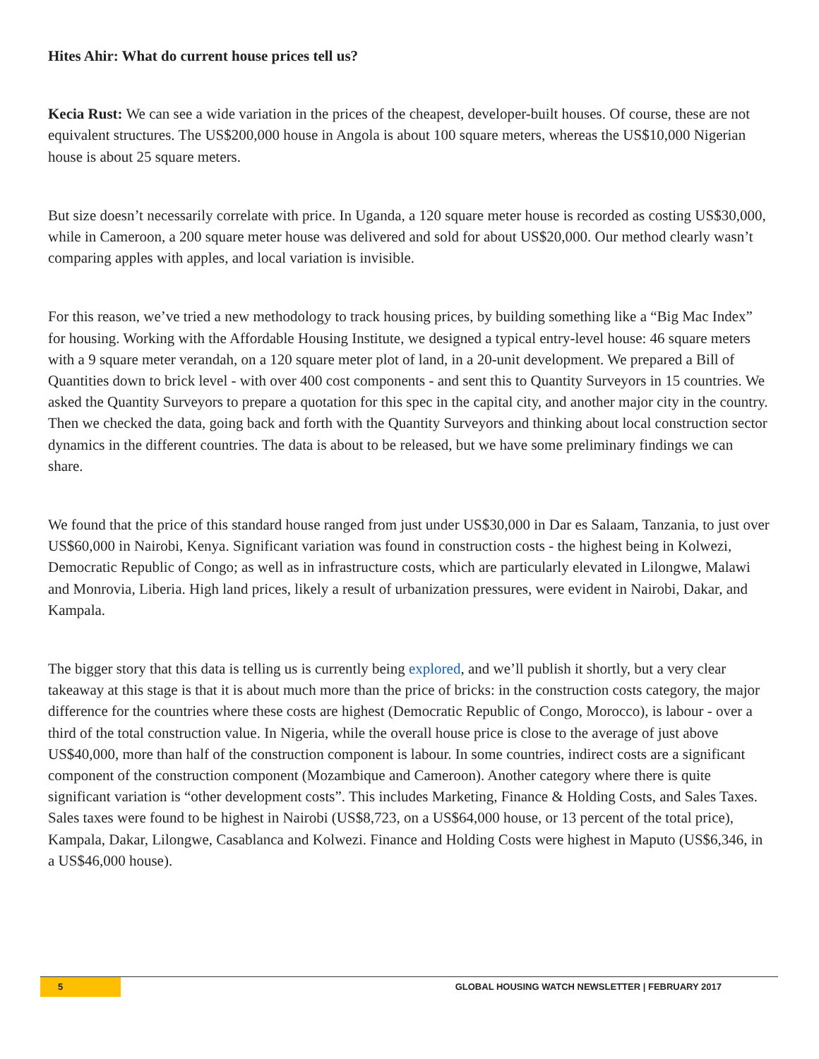Hites Ahir: What do current house prices tell us?
Kecia Rust: We can see a wide variation in the prices of the cheapest, developer-built houses. Of course, these are not equivalent structures. The US$200,000 house in Angola is about 100 square meters, whereas the US$10,000 Nigerian house is about 25 square meters.
But size doesn’t necessarily correlate with price. In Uganda, a 120 square meter house is recorded as costing US$30,000, while in Cameroon, a 200 square meter house was delivered and sold for about US$20,000. Our method clearly wasn’t comparing apples with apples, and local variation is invisible.
For this reason, we’ve tried a new methodology to track housing prices, by building something like a “Big Mac Index” for housing. Working with the Affordable Housing Institute, we designed a typical entry-level house: 46 square meters with a 9 square meter verandah, on a 120 square meter plot of land, in a 20-unit development. We prepared a Bill of Quantities down to brick level - with over 400 cost components - and sent this to Quantity Surveyors in 15 countries. We asked the Quantity Surveyors to prepare a quotation for this spec in the capital city, and another major city in the country. Then we checked the data, going back and forth with the Quantity Surveyors and thinking about local construction sector dynamics in the different countries. The data is about to be released, but we have some preliminary findings we can share.
We found that the price of this standard house ranged from just under US$30,000 in Dar es Salaam, Tanzania, to just over US$60,000 in Nairobi, Kenya. Significant variation was found in construction costs - the highest being in Kolwezi, Democratic Republic of Congo; as well as in infrastructure costs, which are particularly elevated in Lilongwe, Malawi and Monrovia, Liberia. High land prices, likely a result of urbanization pressures, were evident in Nairobi, Dakar, and Kampala.
The bigger story that this data is telling us is currently being explored, and we’ll publish it shortly, but a very clear takeaway at this stage is that it is about much more than the price of bricks: in the construction costs category, the major difference for the countries where these costs are highest (Democratic Republic of Congo, Morocco), is labour - over a third of the total construction value. In Nigeria, while the overall house price is close to the average of just above US$40,000, more than half of the construction component is labour. In some countries, indirect costs are a significant component of the construction component (Mozambique and Cameroon). Another category where there is quite significant variation is “other development costs”. This includes Marketing, Finance & Holding Costs, and Sales Taxes. Sales taxes were found to be highest in Nairobi (US$8,723, on a US$64,000 house, or 13 percent of the total price), Kampala, Dakar, Lilongwe, Casablanca and Kolwezi. Finance and Holding Costs were highest in Maputo (US$6,346, in a US$46,000 house).
5 GLOBAL HOUSING WATCH NEWSLETTER | FEBRUARY 2017